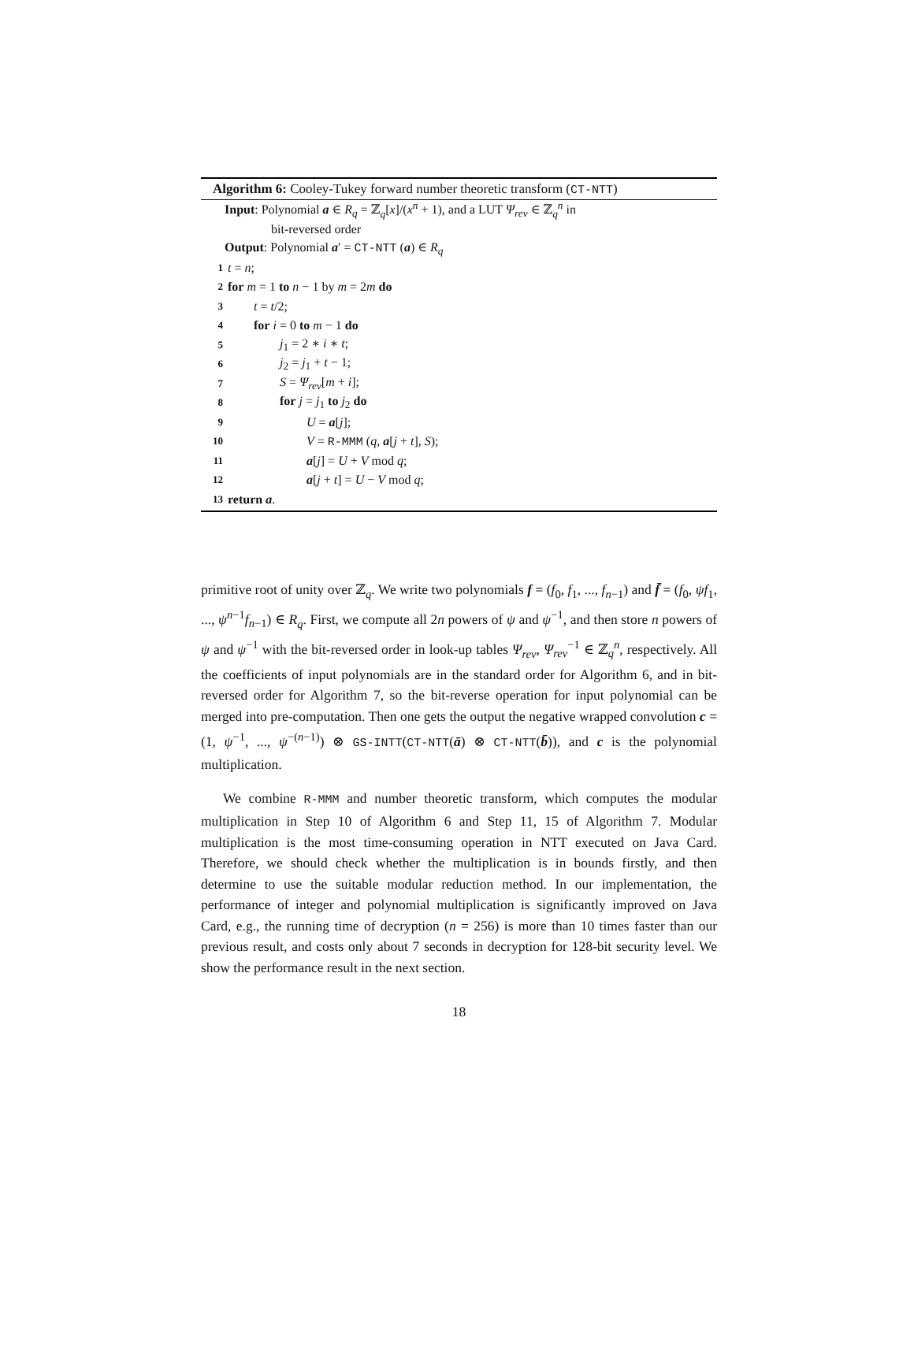Algorithm 6: Cooley-Tukey forward number theoretic transform (CT-NTT)
Input: Polynomial a ∈ R<sub>q</sub> = ℤ<sub>q</sub>[x]/(x<sup>n</sup> + 1), and a LUT Ψ<sub>rev</sub> ∈ ℤ<sub>q</sub><sup>n</sup> in
bit-reversed order
Output: Polynomial a′ = CT-NTT (a) ∈ R<sub>q</sub>
1 t = n;
2 for m = 1 to n − 1 by m = 2m do
3 t = t/2;
4 for i = 0 to m − 1 do
5 j<sub>1</sub> = 2 ∗ i ∗ t;
6 j<sub>2</sub> = j<sub>1</sub> + t − 1;
7 S = Ψ<sub>rev</sub>[m + i];
8 for j = j<sub>1</sub> to j<sub>2</sub> do
9 U = a[j];
10 V = R-MMM (q, a[j + t], S);
11 a[j] = U + V mod q;
12 a[j + t] = U − V mod q;
13 return a.
primitive root of unity over ℤ<sub>q</sub>. We write two polynomials f = (f<sub>0</sub>, f<sub>1</sub>, ..., f<sub>n−1</sub>) and f̄ = (f<sub>0</sub>, ψf<sub>1</sub>, ..., ψ<sup>n−1</sup>f<sub>n−1</sub>) ∈ R<sub>q</sub>. First, we compute all 2n powers of ψ and ψ<sup>−1</sup>, and then store n powers of ψ and ψ<sup>−1</sup> with the bit-reversed order in look-up tables Ψ<sub>rev</sub>, Ψ<sub>rev</sub><sup>−1</sup> ∈ ℤ<sub>q</sub><sup>n</sup>, respectively. All the coefficients of input polynomials are in the standard order for Algorithm 6, and in bit-reversed order for Algorithm 7, so the bit-reverse operation for input polynomial can be merged into pre-computation. Then one gets the output the negative wrapped convolution c = (1, ψ<sup>−1</sup>, ..., ψ<sup>−(n−1)</sup>) ⊗ GS-INTT(CT-NTT(ā) ⊗ CT-NTT(b̄)), and c is the polynomial multiplication.
We combine R-MMM and number theoretic transform, which computes the modular multiplication in Step 10 of Algorithm 6 and Step 11, 15 of Algorithm 7. Modular multiplication is the most time-consuming operation in NTT executed on Java Card. Therefore, we should check whether the multiplication is in bounds firstly, and then determine to use the suitable modular reduction method. In our implementation, the performance of integer and polynomial multiplication is significantly improved on Java Card, e.g., the running time of decryption (n = 256) is more than 10 times faster than our previous result, and costs only about 7 seconds in decryption for 128-bit security level. We show the performance result in the next section.
18